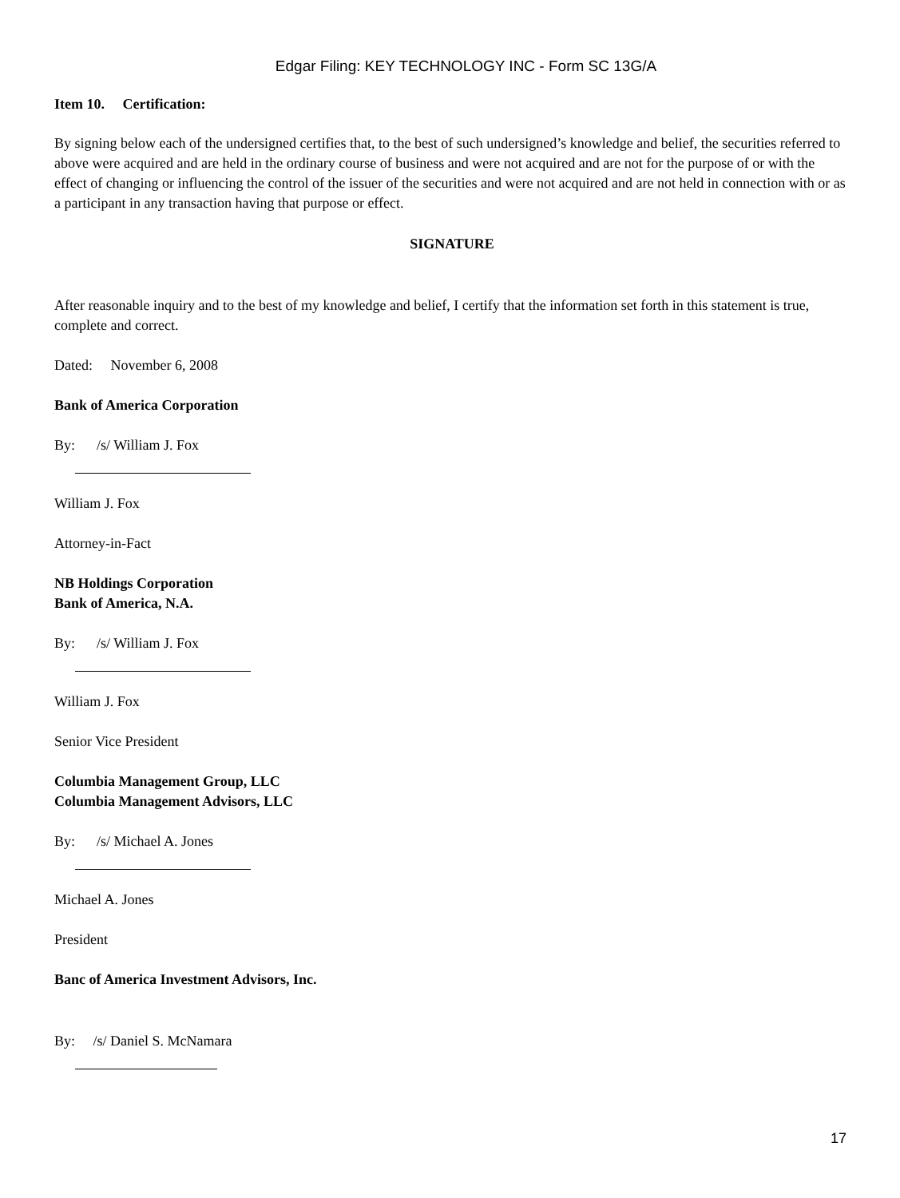Edgar Filing: KEY TECHNOLOGY INC - Form SC 13G/A
Item 10. Certification:
By signing below each of the undersigned certifies that, to the best of such undersigned’s knowledge and belief, the securities referred to above were acquired and are held in the ordinary course of business and were not acquired and are not for the purpose of or with the effect of changing or influencing the control of the issuer of the securities and were not acquired and are not held in connection with or as a participant in any transaction having that purpose or effect.
SIGNATURE
After reasonable inquiry and to the best of my knowledge and belief, I certify that the information set forth in this statement is true, complete and correct.
Dated: November 6, 2008
Bank of America Corporation
By: /s/ William J. Fox
William J. Fox
Attorney-in-Fact
NB Holdings Corporation
Bank of America, N.A.
By: /s/ William J. Fox
William J. Fox
Senior Vice President
Columbia Management Group, LLC
Columbia Management Advisors, LLC
By: /s/ Michael A. Jones
Michael A. Jones
President
Banc of America Investment Advisors, Inc.
By: /s/ Daniel S. McNamara
17